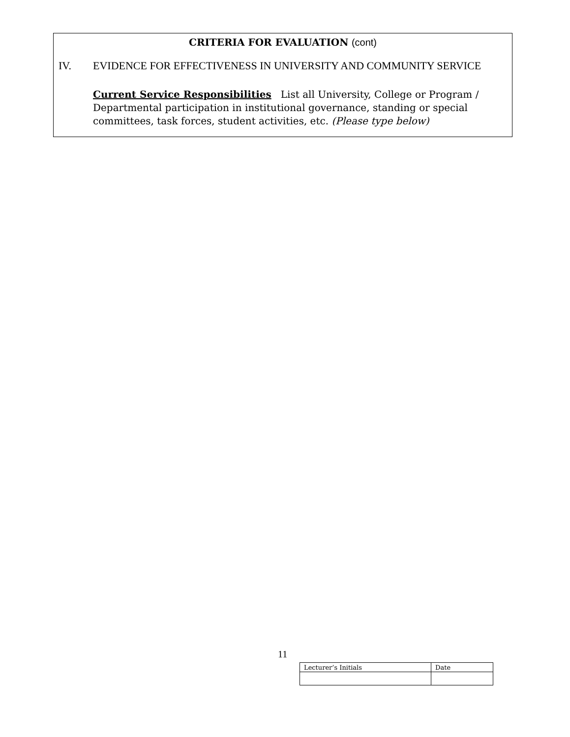CRITERIA FOR EVALUATION (cont)
IV. EVIDENCE FOR EFFECTIVENESS IN UNIVERSITY AND COMMUNITY SERVICE
Current Service Responsibilities List all University, College or Program / Departmental participation in institutional governance, standing or special committees, task forces, student activities, etc. (Please type below)
11
| Lecturer’s Initials | Date |